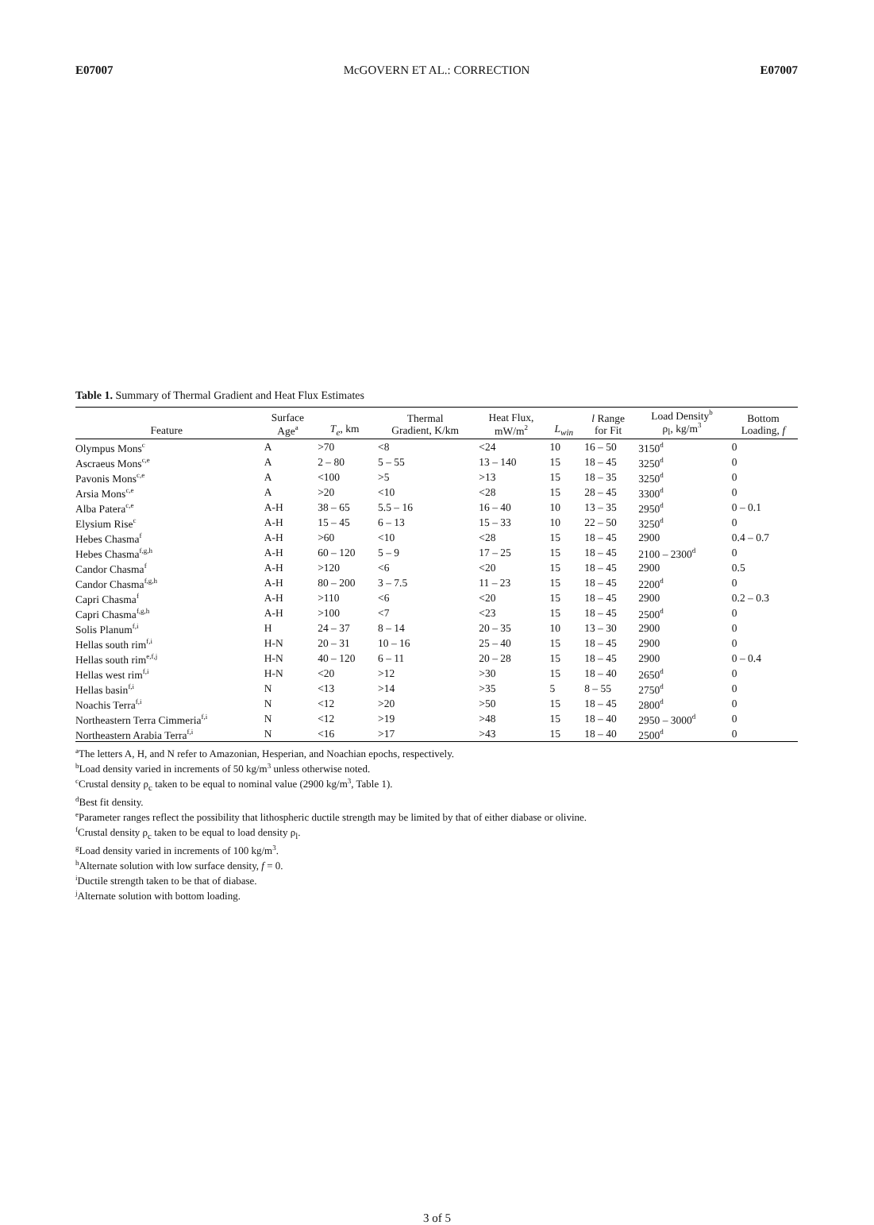E07007 McGOVERN ET AL.: CORRECTION E07007
Table 1. Summary of Thermal Gradient and Heat Flux Estimates
| Feature | Surface Age<sup>a</sup> | T<sub>e</sub> , km | Thermal Gradient, K/km | Heat Flux, mW/m<sup>2</sup> | L<sub>win</sub> | l Range for Fit | Load Density<sup>b</sup> ρ<sub>l</sub>, kg/m<sup>3</sup> | Bottom Loading, f |
| --- | --- | --- | --- | --- | --- | --- | --- | --- |
| Olympus Mons<sup>c</sup> | A | >70 | <8 | <24 | 10 | 16 – 50 | 3150<sup>d</sup> | 0 |
| Ascraeus Mons<sup>c,e</sup> | A | 2 – 80 | 5 – 55 | 13 – 140 | 15 | 18 – 45 | 3250<sup>d</sup> | 0 |
| Pavonis Mons<sup>c,e</sup> | A | <100 | >5 | >13 | 15 | 18 – 35 | 3250<sup>d</sup> | 0 |
| Arsia Mons<sup>c,e</sup> | A | >20 | <10 | <28 | 15 | 28 – 45 | 3300<sup>d</sup> | 0 |
| Alba Patera<sup>c,e</sup> | A-H | 38 – 65 | 5.5 – 16 | 16 – 40 | 10 | 13 – 35 | 2950<sup>d</sup> | 0 – 0.1 |
| Elysium Rise<sup>c</sup> | A-H | 15 – 45 | 6 – 13 | 15 – 33 | 10 | 22 – 50 | 3250<sup>d</sup> | 0 |
| Hebes Chasma<sup>f</sup> | A-H | >60 | <10 | <28 | 15 | 18 – 45 | 2900 | 0.4 – 0.7 |
| Hebes Chasma<sup>f,g,h</sup> | A-H | 60 – 120 | 5 – 9 | 17 – 25 | 15 | 18 – 45 | 2100 – 2300<sup>d</sup> | 0 |
| Candor Chasma<sup>f</sup> | A-H | >120 | <6 | <20 | 15 | 18 – 45 | 2900 | 0.5 |
| Candor Chasma<sup>f,g,h</sup> | A-H | 80 – 200 | 3 – 7.5 | 11 – 23 | 15 | 18 – 45 | 2200<sup>d</sup> | 0 |
| Capri Chasma<sup>f</sup> | A-H | >110 | <6 | <20 | 15 | 18 – 45 | 2900 | 0.2 – 0.3 |
| Capri Chasma<sup>f,g,h</sup> | A-H | >100 | <7 | <23 | 15 | 18 – 45 | 2500<sup>d</sup> | 0 |
| Solis Planum<sup>f,i</sup> | H | 24 – 37 | 8 – 14 | 20 – 35 | 10 | 13 – 30 | 2900 | 0 |
| Hellas south rim<sup>f,i</sup> | H-N | 20 – 31 | 10 – 16 | 25 – 40 | 15 | 18 – 45 | 2900 | 0 |
| Hellas south rim<sup>e,f,j</sup> | H-N | 40 – 120 | 6 – 11 | 20 – 28 | 15 | 18 – 45 | 2900 | 0 – 0.4 |
| Hellas west rim<sup>f,i</sup> | H-N | <20 | >12 | >30 | 15 | 18 – 40 | 2650<sup>d</sup> | 0 |
| Hellas basin<sup>f,i</sup> | N | <13 | >14 | >35 | 5 | 8 – 55 | 2750<sup>d</sup> | 0 |
| Noachis Terra<sup>f,i</sup> | N | <12 | >20 | >50 | 15 | 18 – 45 | 2800<sup>d</sup> | 0 |
| Northeastern Terra Cimmeria<sup>f,i</sup> | N | <12 | >19 | >48 | 15 | 18 – 40 | 2950 – 3000<sup>d</sup> | 0 |
| Northeastern Arabia Terra<sup>f,i</sup> | N | <16 | >17 | >43 | 15 | 18 – 40 | 2500<sup>d</sup> | 0 |
<sup>a</sup> The letters A, H, and N refer to Amazonian, Hesperian, and Noachian epochs, respectively.
<sup>b</sup> Load density varied in increments of 50 kg/m<sup>3</sup> unless otherwise noted.
<sup>c</sup> Crustal density ρ<sub>c</sub> taken to be equal to nominal value (2900 kg/m<sup>3</sup>, Table 1).
<sup>d</sup> Best fit density.
<sup>e</sup> Parameter ranges reflect the possibility that lithospheric ductile strength may be limited by that of either diabase or olivine.
<sup>f</sup> Crustal density ρ<sub>c</sub> taken to be equal to load density ρ<sub>l</sub>.
<sup>g</sup> Load density varied in increments of 100 kg/m<sup>3</sup>.
<sup>h</sup> Alternate solution with low surface density, f = 0.
<sup>i</sup> Ductile strength taken to be that of diabase.
<sup>j</sup> Alternate solution with bottom loading.
3 of 5